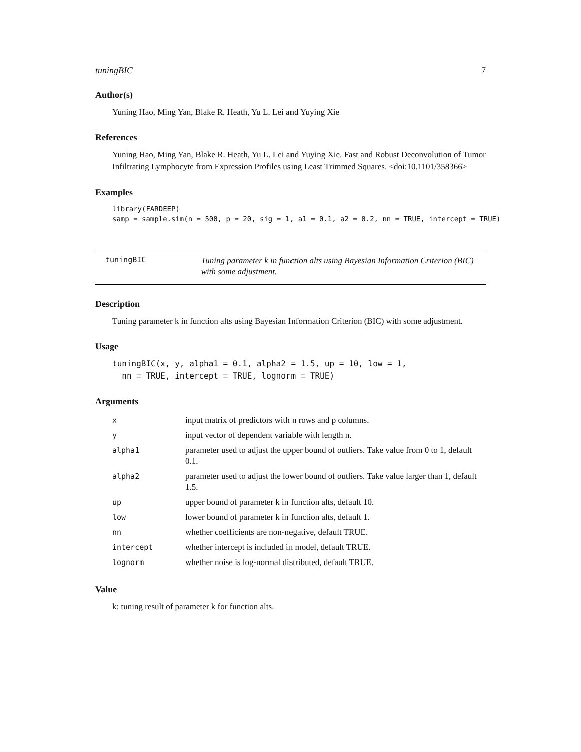tuningBIC 7
Author(s)
Yuning Hao, Ming Yan, Blake R. Heath, Yu L. Lei and Yuying Xie
References
Yuning Hao, Ming Yan, Blake R. Heath, Yu L. Lei and Yuying Xie. Fast and Robust Deconvolution of Tumor Infiltrating Lymphocyte from Expression Profiles using Least Trimmed Squares. <doi:10.1101/358366>
Examples
library(FARDEEP) samp = sample.sim(n = 500, p = 20, sig = 1, a1 = 0.1, a2 = 0.2, nn = TRUE, intercept = TRUE)
tuningBIC
Tuning parameter k in function alts using Bayesian Information Criterion (BIC) with some adjustment.
Description
Tuning parameter k in function alts using Bayesian Information Criterion (BIC) with some adjustment.
Usage
tuningBIC(x, y, alpha1 = 0.1, alpha2 = 1.5, up = 10, low = 1, nn = TRUE, intercept = TRUE, lognorm = TRUE)
Arguments
| x | input matrix of predictors with n rows and p columns. |
| y | input vector of dependent variable with length n. |
| alpha1 | parameter used to adjust the upper bound of outliers. Take value from 0 to 1, default 0.1. |
| alpha2 | parameter used to adjust the lower bound of outliers. Take value larger than 1, default 1.5. |
| up | upper bound of parameter k in function alts, default 10. |
| low | lower bound of parameter k in function alts, default 1. |
| nn | whether coefficients are non-negative, default TRUE. |
| intercept | whether intercept is included in model, default TRUE. |
| lognorm | whether noise is log-normal distributed, default TRUE. |
Value
k: tuning result of parameter k for function alts.